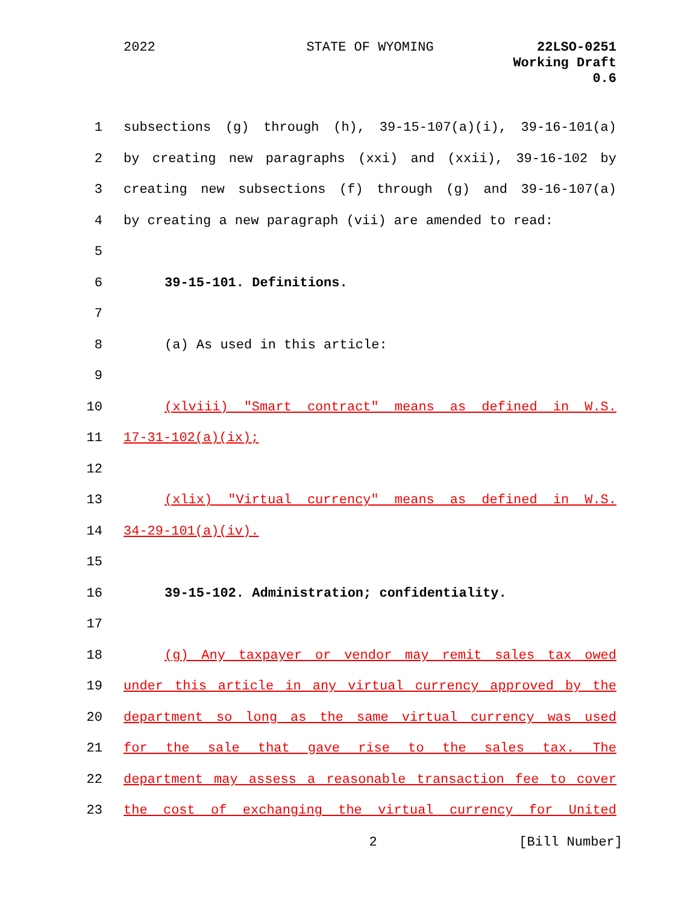2022 STATE OF WYOMING
22LSO-0251
Working Draft
0.6
1 subsections (g) through (h), 39-15-107(a)(i), 39-16-101(a)
2 by creating new paragraphs (xxi) and (xxii), 39-16-102 by
3 creating new subsections (f) through (g) and 39-16-107(a)
4 by creating a new paragraph (vii) are amended to read:
5
6 39-15-101. Definitions.
7
8 (a) As used in this article:
9
10 (xlviii) "Smart contract" means as defined in W.S.
11 17-31-102(a)(ix);
12
13 (xlix) "Virtual currency" means as defined in W.S.
14 34-29-101(a)(iv).
15
16 39-15-102. Administration; confidentiality.
17
18 (g) Any taxpayer or vendor may remit sales tax owed
19 under this article in any virtual currency approved by the
20 department so long as the same virtual currency was used
21 for the sale that gave rise to the sales tax. The
22 department may assess a reasonable transaction fee to cover
23 the cost of exchanging the virtual currency for United
2 [Bill Number]